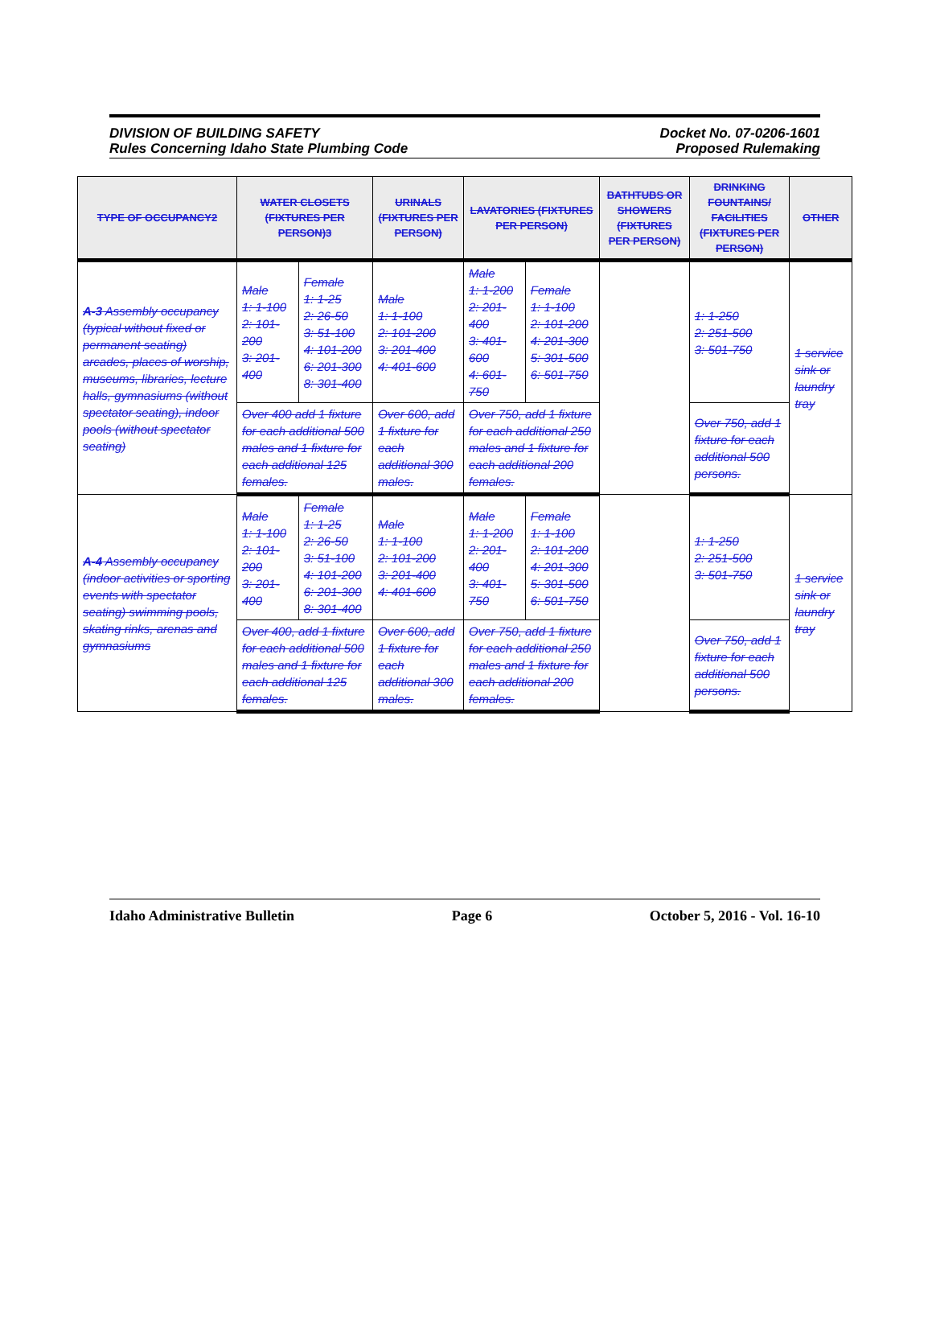DIVISION OF BUILDING SAFETY
Rules Concerning Idaho State Plumbing Code
Docket No. 07-0206-1601
Proposed Rulemaking
| TYPE OF OCCUPANCY2 | WATER CLOSETS (FIXTURES PER PERSON)3 | | URINALS (FIXTURES PER PERSON) | LAVATORIES (FIXTURES PER PERSON) | | BATHTUBS OR SHOWERS (FIXTURES PER PERSON) | DRINKING FOUNTAINS/ FACILITIES (FIXTURES PER PERSON) | OTHER |
| --- | --- | --- | --- | --- | --- | --- | --- | --- |
| A-3 Assembly occupancy (typical without fixed or permanent seating) arcades, places of worship, museums, libraries, lecture halls, gymnasiums (without spectator seating), indoor pools (without spectator seating) | Male 1: 1-100 2: 101-200 3: 201-400 | Female 1: 1-25 2: 26-50 3: 51-100 4: 101-200 6: 201-300 8: 301-400 | Male 1: 1-100 2: 101-200 3: 201-400 4: 401-600 | Male 1: 1-200 2: 201-400 3: 401-600 4: 601-750 | Female 1: 1-100 2: 101-200 4: 201-300 5: 301-500 6: 501-750 | | 1: 1-250 2: 251-500 3: 501-750 | 1 service sink or laundry tray |
| | Over 400 add 1 fixture for each additional 500 males and 1 fixture for each additional 125 females. | | Over 600, add 1 fixture for each additional 300 males. | Over 750, add 1 fixture for each additional 250 males and 1 fixture for each additional 200 females. | | | Over 750, add 1 fixture for each additional 500 persons. | |
| A-4 Assembly occupancy (indoor activities or sporting events with spectator seating) swimming pools, skating rinks, arenas and gymnasiums | Male 1: 1-100 2: 101-200 3: 201-400 | Female 1: 1-25 2: 26-50 3: 51-100 4: 101-200 6: 201-300 8: 301-400 | Male 1: 1-100 2: 101-200 3: 201-400 4: 401-600 | Male 1: 1-200 2: 201-400 3: 401-750 | Female 1: 1-100 2: 101-200 4: 201-300 5: 301-500 6: 501-750 | | 1: 1-250 2: 251-500 3: 501-750 | 1 service sink or laundry tray |
| | Over 400, add 1 fixture for each additional 500 males and 1 fixture for each additional 125 females. | | Over 600, add 1 fixture for each additional 300 males. | Over 750, add 1 fixture for each additional 250 males and 1 fixture for each additional 200 females. | | | Over 750, add 1 fixture for each additional 500 persons. | |
Idaho Administrative Bulletin Page 6 October 5, 2016 - Vol. 16-10